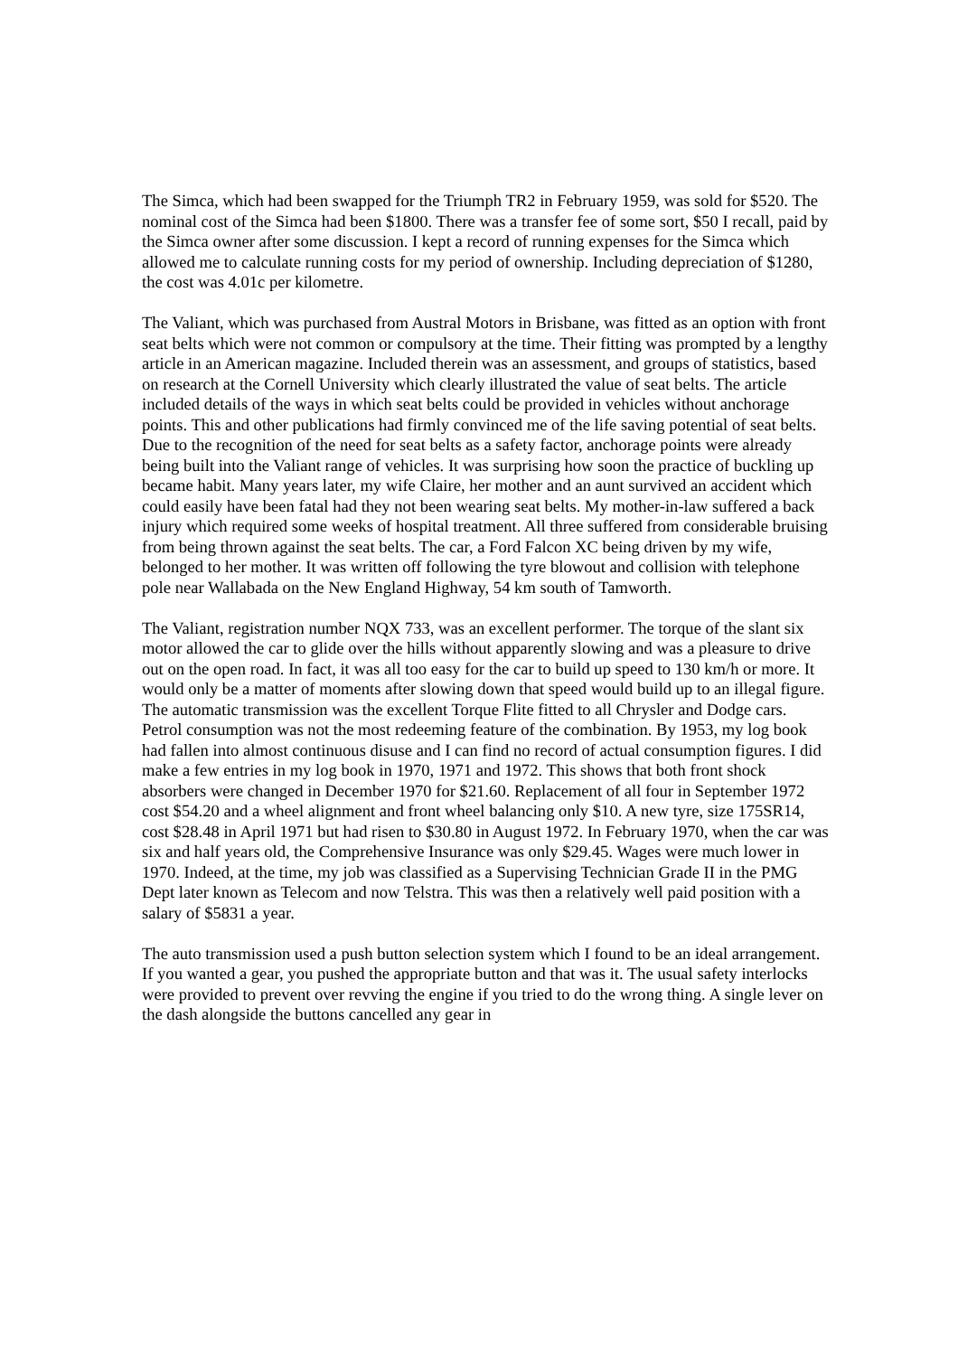The Simca, which had been swapped for the Triumph TR2 in February 1959, was sold for $520. The nominal cost of the Simca had been $1800. There was a transfer fee of some sort, $50 I recall, paid by the Simca owner after some discussion. I kept a record of running expenses for the Simca which allowed me to calculate running costs for my period of ownership. Including depreciation of $1280, the cost was 4.01c per kilometre.
The Valiant, which was purchased from Austral Motors in Brisbane, was fitted as an option with front seat belts which were not common or compulsory at the time. Their fitting was prompted by a lengthy article in an American magazine. Included therein was an assessment, and groups of statistics, based on research at the Cornell University which clearly illustrated the value of seat belts. The article included details of the ways in which seat belts could be provided in vehicles without anchorage points. This and other publications had firmly convinced me of the life saving potential of seat belts. Due to the recognition of the need for seat belts as a safety factor, anchorage points were already being built into the Valiant range of vehicles. It was surprising how soon the practice of buckling up became habit. Many years later, my wife Claire, her mother and an aunt survived an accident which could easily have been fatal had they not been wearing seat belts. My mother-in-law suffered a back injury which required some weeks of hospital treatment. All three suffered from considerable bruising from being thrown against the seat belts. The car, a Ford Falcon XC being driven by my wife, belonged to her mother. It was written off following the tyre blowout and collision with telephone pole near Wallabada on the New England Highway, 54 km south of Tamworth.
The Valiant, registration number NQX 733, was an excellent performer. The torque of the slant six motor allowed the car to glide over the hills without apparently slowing and was a pleasure to drive out on the open road. In fact, it was all too easy for the car to build up speed to 130 km/h or more. It would only be a matter of moments after slowing down that speed would build up to an illegal figure. The automatic transmission was the excellent Torque Flite fitted to all Chrysler and Dodge cars. Petrol consumption was not the most redeeming feature of the combination. By 1953, my log book had fallen into almost continuous disuse and I can find no record of actual consumption figures. I did make a few entries in my log book in 1970, 1971 and 1972. This shows that both front shock absorbers were changed in December 1970 for $21.60. Replacement of all four in September 1972 cost $54.20 and a wheel alignment and front wheel balancing only $10. A new tyre, size 175SR14, cost $28.48 in April 1971 but had risen to $30.80 in August 1972. In February 1970, when the car was six and half years old, the Comprehensive Insurance was only $29.45. Wages were much lower in 1970. Indeed, at the time, my job was classified as a Supervising Technician Grade II in the PMG Dept later known as Telecom and now Telstra. This was then a relatively well paid position with a salary of $5831 a year.
The auto transmission used a push button selection system which I found to be an ideal arrangement. If you wanted a gear, you pushed the appropriate button and that was it. The usual safety interlocks were provided to prevent over revving the engine if you tried to do the wrong thing. A single lever on the dash alongside the buttons cancelled any gear in